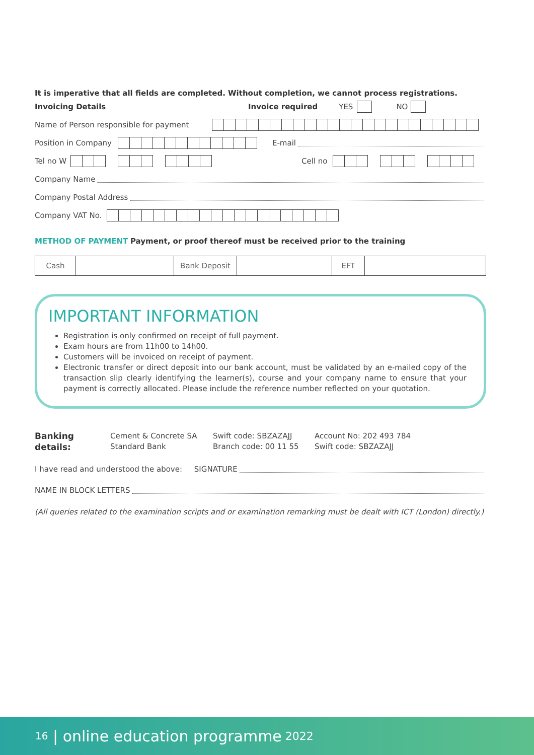It is imperative that all fields are completed. Without completion, we cannot process registrations.
Invoicing Details Invoice required YES NO
Name of Person responsible for payment
Position in Company E-mail
Tel no W Cell no
Company Name
Company Postal Address
Company VAT No.
METHOD OF PAYMENT Payment, or proof thereof must be received prior to the training
| Cash | | Bank Deposit | | EFT | |
IMPORTANT INFORMATION
Registration is only confirmed on receipt of full payment.
Exam hours are from 11h00 to 14h00.
Customers will be invoiced on receipt of payment.
Electronic transfer or direct deposit into our bank account, must be validated by an e-mailed copy of the transaction slip clearly identifying the learner(s), course and your company name to ensure that your payment is correctly allocated. Please include the reference number reflected on your quotation.
Banking details: Cement & Concrete SA
Standard Bank
Swift code: SBZAZAJJ
Branch code: 00 11 55
Account No: 202 493 784
Swift code: SBZAZAJJ
I have read and understood the above: SIGNATURE
NAME IN BLOCK LETTERS
(All queries related to the examination scripts and or examination remarking must be dealt with ICT (London) directly.)
16 | online education programme 2022